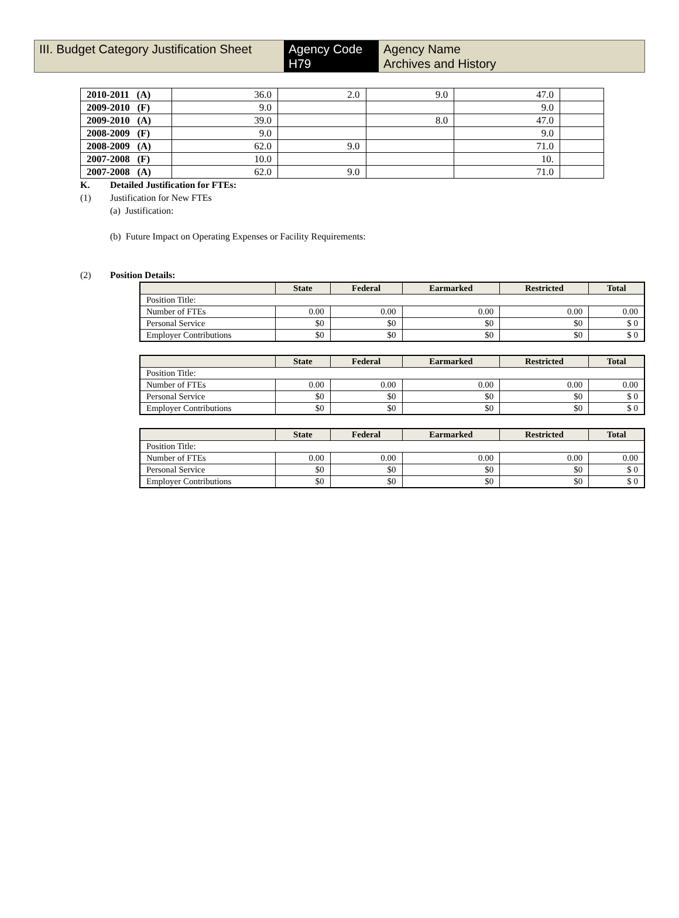III. Budget Category Justification Sheet
Agency Code
H79
Agency Name
Archives and History
| 2010-2011 (A) | 36.0 | 2.0 | 9.0 | 47.0 | |
| 2009-2010 (F) | 9.0 | | | 9.0 | |
| 2009-2010 (A) | 39.0 | | 8.0 | 47.0 | |
| 2008-2009 (F) | 9.0 | | | 9.0 | |
| 2008-2009 (A) | 62.0 | 9.0 | | 71.0 | |
| 2007-2008 (F) | 10.0 | | | 10. | |
| 2007-2008 (A) | 62.0 | 9.0 | | 71.0 | |
K. Detailed Justification for FTEs:
(1) Justification for New FTEs
(a) Justification:
(b) Future Impact on Operating Expenses or Facility Requirements:
(2) Position Details:
| | State | Federal | Earmarked | Restricted | Total |
| --- | --- | --- | --- | --- | --- |
| Position Title: | | | | | |
| Number of FTEs | 0.00 | 0.00 | 0.00 | 0.00 | 0.00 |
| Personal Service | $0 | $0 | $0 | $0 | $ 0 |
| Employer Contributions | $0 | $0 | $0 | $0 | $ 0 |
| | State | Federal | Earmarked | Restricted | Total |
| --- | --- | --- | --- | --- | --- |
| Position Title: | | | | | |
| Number of FTEs | 0.00 | 0.00 | 0.00 | 0.00 | 0.00 |
| Personal Service | $0 | $0 | $0 | $0 | $ 0 |
| Employer Contributions | $0 | $0 | $0 | $0 | $ 0 |
| | State | Federal | Earmarked | Restricted | Total |
| --- | --- | --- | --- | --- | --- |
| Position Title: | | | | | |
| Number of FTEs | 0.00 | 0.00 | 0.00 | 0.00 | 0.00 |
| Personal Service | $0 | $0 | $0 | $0 | $ 0 |
| Employer Contributions | $0 | $0 | $0 | $0 | $ 0 |